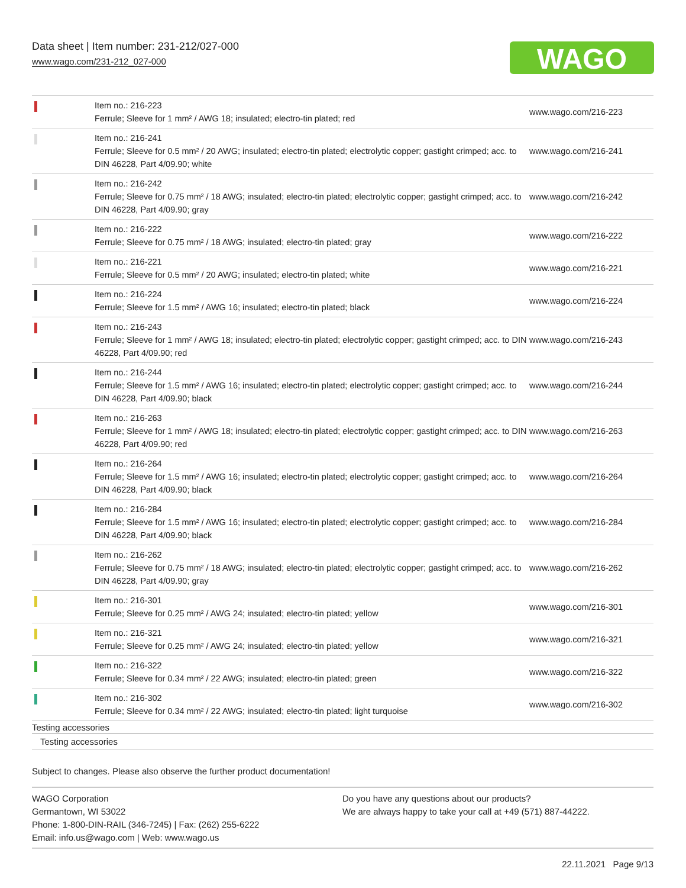Data sheet | Item number: 231-212/027-000
www.wago.com/231-212_027-000
WAGO
| | Item no.: 216-223 Ferrule; Sleeve for 1 mm² / AWG 18; insulated; electro-tin plated; red | www.wago.com/216-223 |
| | Item no.: 216-241 Ferrule; Sleeve for 0.5 mm² / 20 AWG; insulated; electro-tin plated; electrolytic copper; gastight crimped; acc. to DIN 46228, Part 4/09.90; white | www.wago.com/216-241 |
| | Item no.: 216-242 Ferrule; Sleeve for 0.75 mm² / 18 AWG; insulated; electro-tin plated; electrolytic copper; gastight crimped; acc. to DIN 46228, Part 4/09.90; gray | www.wago.com/216-242 |
| | Item no.: 216-222 Ferrule; Sleeve for 0.75 mm² / 18 AWG; insulated; electro-tin plated; gray | www.wago.com/216-222 |
| | Item no.: 216-221 Ferrule; Sleeve for 0.5 mm² / 20 AWG; insulated; electro-tin plated; white | www.wago.com/216-221 |
| | Item no.: 216-224 Ferrule; Sleeve for 1.5 mm² / AWG 16; insulated; electro-tin plated; black | www.wago.com/216-224 |
| | Item no.: 216-243 Ferrule; Sleeve for 1 mm² / AWG 18; insulated; electro-tin plated; electrolytic copper; gastight crimped; acc. to DIN 46228, Part 4/09.90; red | www.wago.com/216-243 |
| | Item no.: 216-244 Ferrule; Sleeve for 1.5 mm² / AWG 16; insulated; electro-tin plated; electrolytic copper; gastight crimped; acc. to DIN 46228, Part 4/09.90; black | www.wago.com/216-244 |
| | Item no.: 216-263 Ferrule; Sleeve for 1 mm² / AWG 18; insulated; electro-tin plated; electrolytic copper; gastight crimped; acc. to DIN 46228, Part 4/09.90; red | www.wago.com/216-263 |
| | Item no.: 216-264 Ferrule; Sleeve for 1.5 mm² / AWG 16; insulated; electro-tin plated; electrolytic copper; gastight crimped; acc. to DIN 46228, Part 4/09.90; black | www.wago.com/216-264 |
| | Item no.: 216-284 Ferrule; Sleeve for 1.5 mm² / AWG 16; insulated; electro-tin plated; electrolytic copper; gastight crimped; acc. to DIN 46228, Part 4/09.90; black | www.wago.com/216-284 |
| | Item no.: 216-262 Ferrule; Sleeve for 0.75 mm² / 18 AWG; insulated; electro-tin plated; electrolytic copper; gastight crimped; acc. to DIN 46228, Part 4/09.90; gray | www.wago.com/216-262 |
| | Item no.: 216-301 Ferrule; Sleeve for 0.25 mm² / AWG 24; insulated; electro-tin plated; yellow | www.wago.com/216-301 |
| | Item no.: 216-321 Ferrule; Sleeve for 0.25 mm² / AWG 24; insulated; electro-tin plated; yellow | www.wago.com/216-321 |
| | Item no.: 216-322 Ferrule; Sleeve for 0.34 mm² / 22 AWG; insulated; electro-tin plated; green | www.wago.com/216-322 |
| | Item no.: 216-302 Ferrule; Sleeve for 0.34 mm² / 22 AWG; insulated; electro-tin plated; light turquoise | www.wago.com/216-302 |
Testing accessories
Testing accessories
Subject to changes. Please also observe the further product documentation!
WAGO Corporation
Germantown, WI 53022
Phone: 1-800-DIN-RAIL (346-7245) | Fax: (262) 255-6222
Email: info.us@wago.com | Web: www.wago.us
Do you have any questions about our products?
We are always happy to take your call at +49 (571) 887-44222.
22.11.2021 Page 9/13